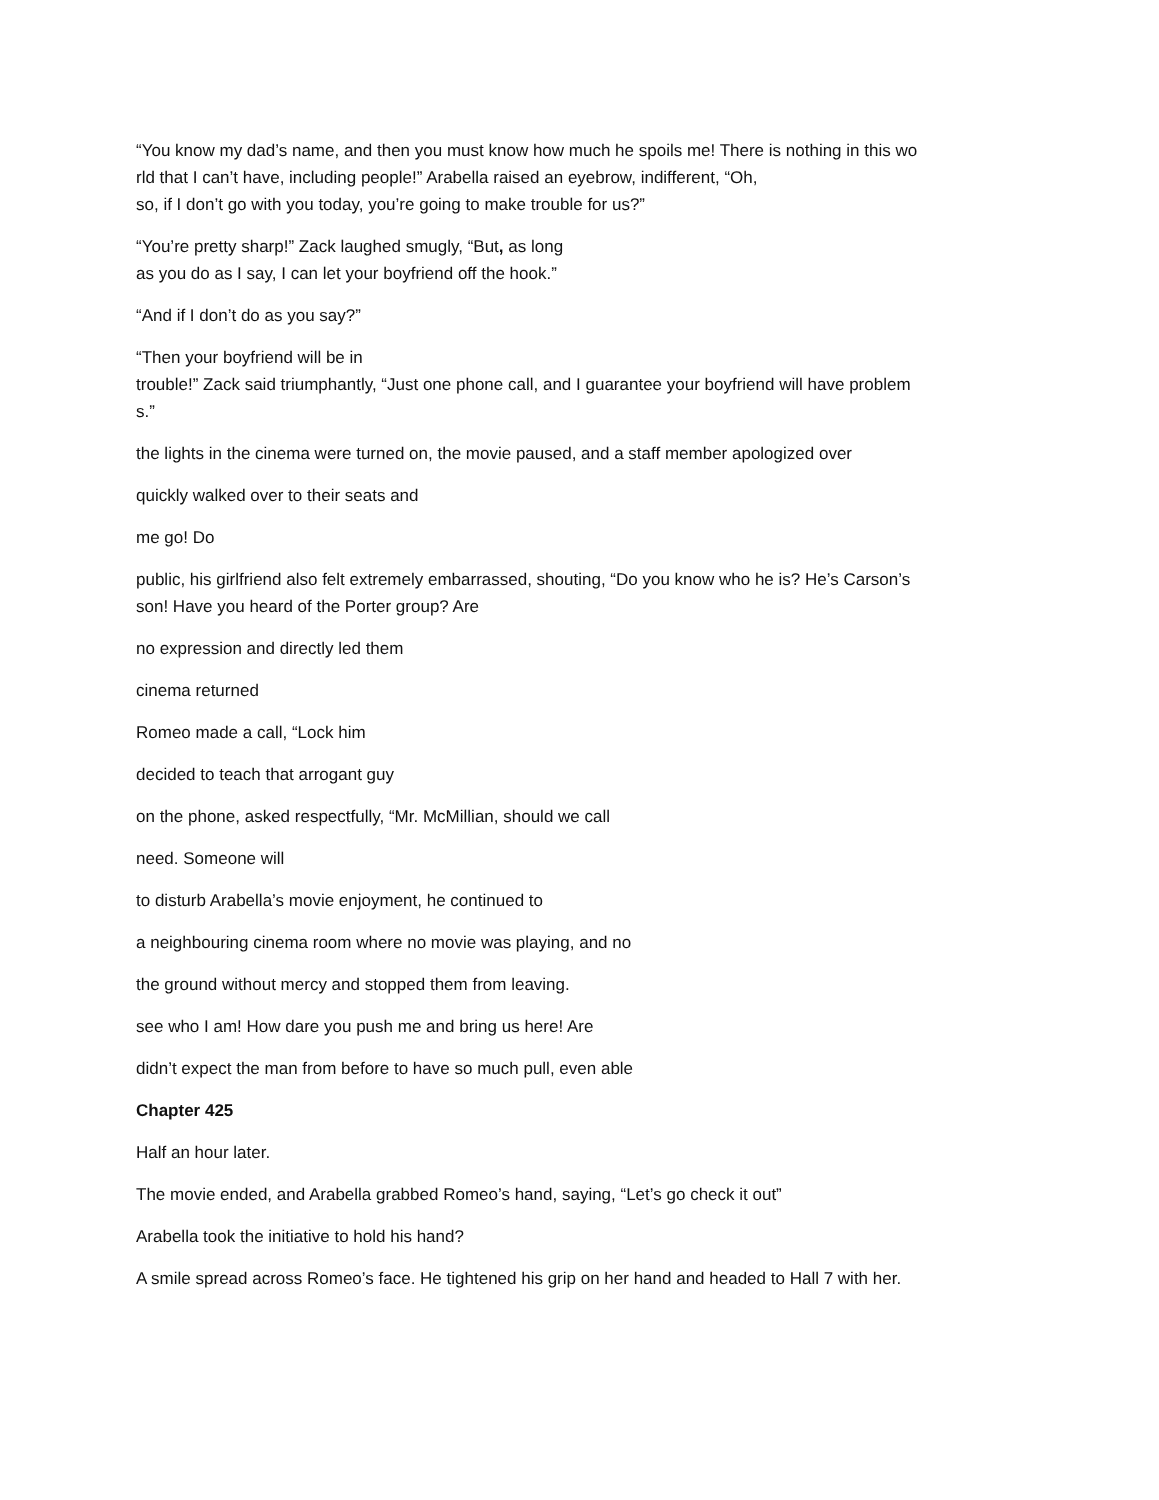“You know my dad’s name, and then you must know how much he spoils me! There is nothing in this wo
rld that I can’t have, including people!” Arabella raised an eyebrow, indifferent, “Oh,
so, if I don’t go with you today, you’re going to make trouble for us?”
“You’re pretty sharp!” Zack laughed smugly, “But, as long
as you do as I say, I can let your boyfriend off the hook.”
“And if I don’t do as you say?”
“Then your boyfriend will be in
trouble!” Zack said triumphantly, “Just one phone call, and I guarantee your boyfriend will have problem
s.”
the lights in the cinema were turned on, the movie paused, and a staff member apologized over
quickly walked over to their seats and
me go! Do
public, his girlfriend also felt extremely embarrassed, shouting, “Do you know who he is? He’s Carson’s
son! Have you heard of the Porter group? Are
no expression and directly led them
cinema returned
Romeo made a call, “Lock him
decided to teach that arrogant guy
on the phone, asked respectfully, “Mr. McMillian, should we call
need. Someone will
to disturb Arabella’s movie enjoyment, he continued to
a neighbouring cinema room where no movie was playing, and no
the ground without mercy and stopped them from leaving.
see who I am! How dare you push me and bring us here! Are
didn’t expect the man from before to have so much pull, even able
Chapter 425
Half an hour later.
The movie ended, and Arabella grabbed Romeo’s hand, saying, “Let’s go check it out”
Arabella took the initiative to hold his hand?
A smile spread across Romeo’s face. He tightened his grip on her hand and headed to Hall 7 with her.